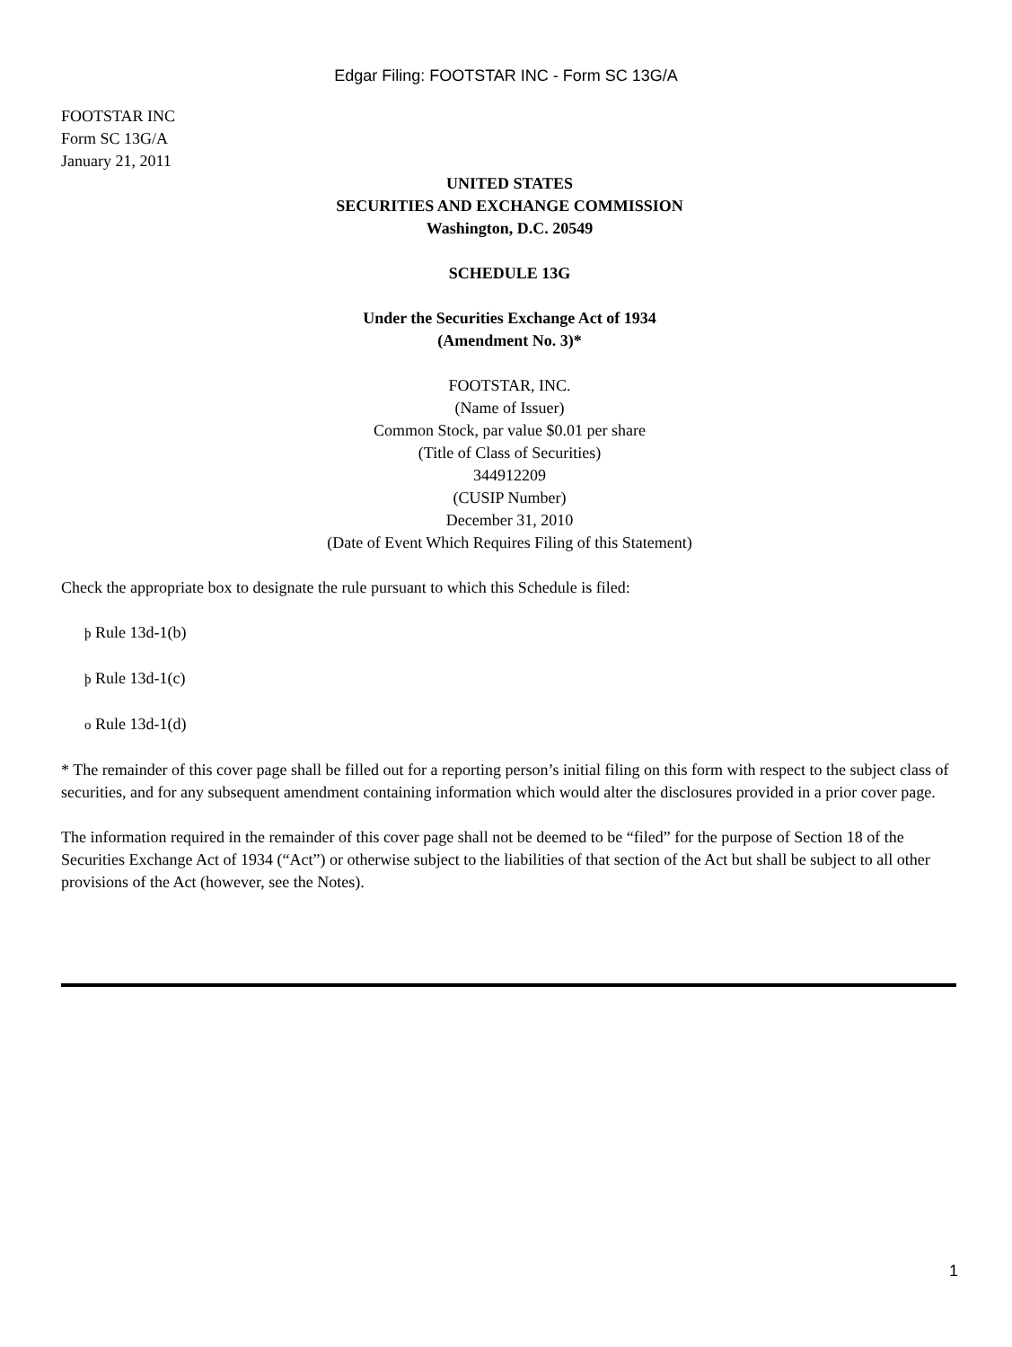Edgar Filing: FOOTSTAR INC - Form SC 13G/A
FOOTSTAR INC
Form SC 13G/A
January 21, 2011
UNITED STATES
SECURITIES AND EXCHANGE COMMISSION
Washington, D.C. 20549
SCHEDULE 13G
Under the Securities Exchange Act of 1934
(Amendment No. 3)*
FOOTSTAR, INC.
(Name of Issuer)
Common Stock, par value $0.01 per share
(Title of Class of Securities)
344912209
(CUSIP Number)
December 31, 2010
(Date of Event Which Requires Filing of this Statement)
Check the appropriate box to designate the rule pursuant to which this Schedule is filed:
þ Rule 13d-1(b)
þ Rule 13d-1(c)
o Rule 13d-1(d)
* The remainder of this cover page shall be filled out for a reporting person’s initial filing on this form with respect to the subject class of securities, and for any subsequent amendment containing information which would alter the disclosures provided in a prior cover page.
The information required in the remainder of this cover page shall not be deemed to be “filed” for the purpose of Section 18 of the Securities Exchange Act of 1934 (“Act”) or otherwise subject to the liabilities of that section of the Act but shall be subject to all other provisions of the Act (however, see the Notes).
1